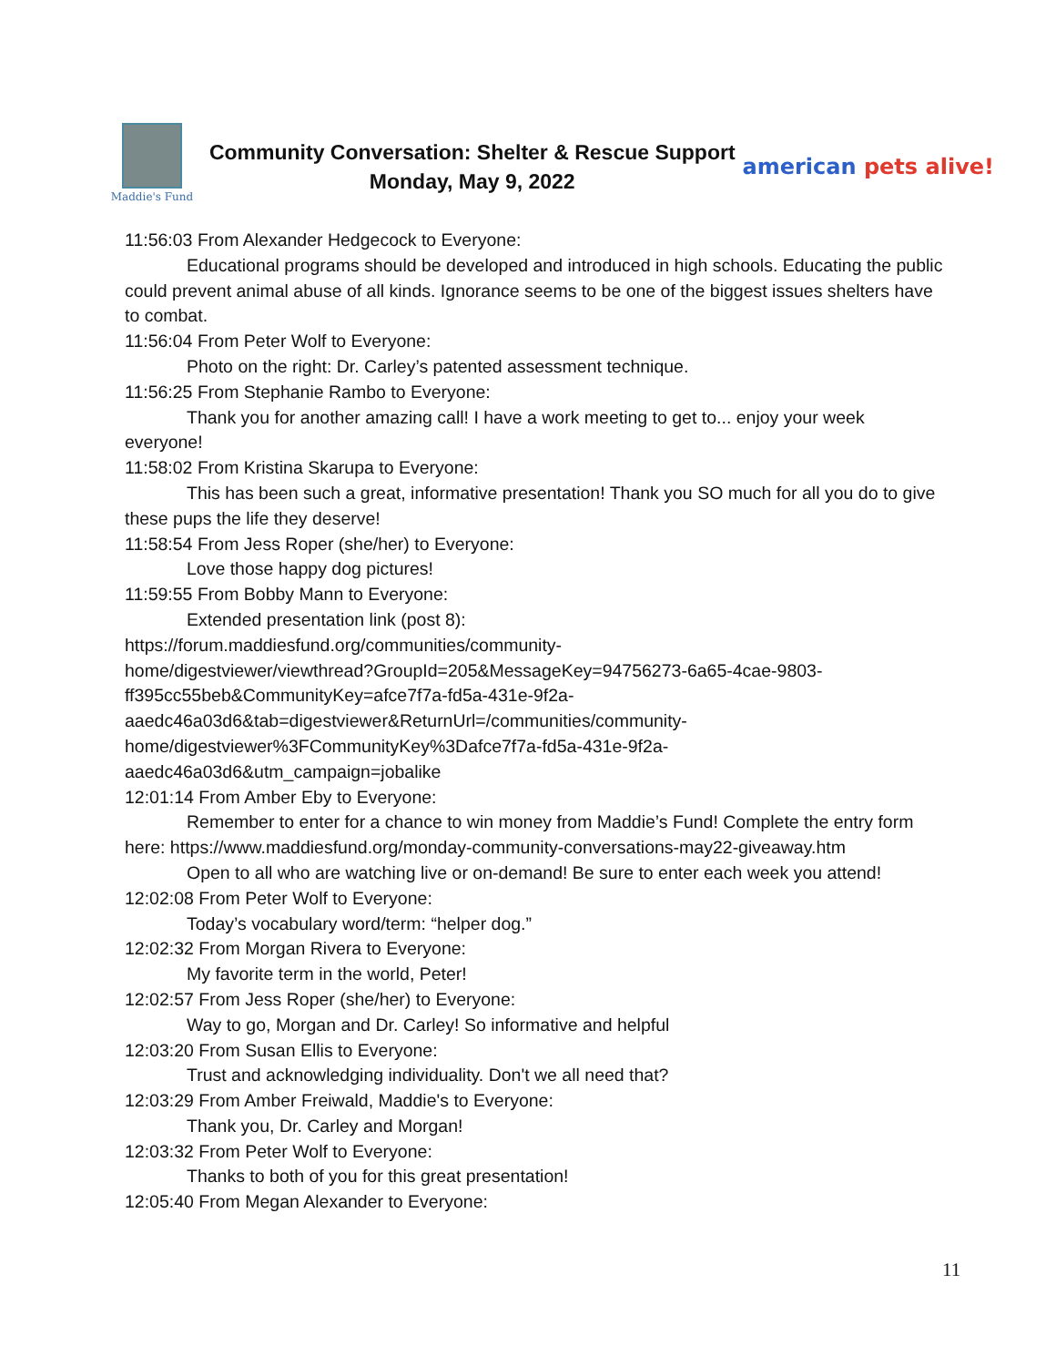Maddie's Fund
Community Conversation: Shelter & Rescue Support
Monday, May 9, 2022
american pets alive!
11:56:03 From Alexander Hedgecock to Everyone:
Educational programs should be developed and introduced in high schools. Educating the public could prevent animal abuse of all kinds. Ignorance seems to be one of the biggest issues shelters have to combat.
11:56:04 From Peter Wolf to Everyone:
Photo on the right: Dr. Carley’s patented assessment technique.
11:56:25 From Stephanie Rambo to Everyone:
Thank you for another amazing call! I have a work meeting to get to... enjoy your week everyone!
11:58:02 From Kristina Skarupa to Everyone:
This has been such a great, informative presentation! Thank you SO much for all you do to give these pups the life they deserve!
11:58:54 From Jess Roper (she/her) to Everyone:
Love those happy dog pictures!
11:59:55 From Bobby Mann to Everyone:
Extended presentation link (post 8):
https://forum.maddiesfund.org/communities/community-
home/digestviewer/viewthread?GroupId=205&MessageKey=94756273-6a65-4cae-9803-
ff395cc55beb&CommunityKey=afce7f7a-fd5a-431e-9f2a-
aaedc46a03d6&tab=digestviewer&ReturnUrl=/communities/community-
home/digestviewer%3FCommunityKey%3Dafce7f7a-fd5a-431e-9f2a-
aaedc46a03d6&utm_campaign=jobalike
12:01:14 From Amber Eby to Everyone:
Remember to enter for a chance to win money from Maddie’s Fund! Complete the entry form here: https://www.maddiesfund.org/monday-community-conversations-may22-giveaway.htm
Open to all who are watching live or on-demand! Be sure to enter each week you attend!
12:02:08 From Peter Wolf to Everyone:
Today’s vocabulary word/term: “helper dog.”
12:02:32 From Morgan Rivera to Everyone:
My favorite term in the world, Peter!
12:02:57 From Jess Roper (she/her) to Everyone:
Way to go, Morgan and Dr. Carley! So informative and helpful
12:03:20 From Susan Ellis to Everyone:
Trust and acknowledging individuality. Don't we all need that?
12:03:29 From Amber Freiwald, Maddie's to Everyone:
Thank you, Dr. Carley and Morgan!
12:03:32 From Peter Wolf to Everyone:
Thanks to both of you for this great presentation!
12:05:40 From Megan Alexander to Everyone:
11